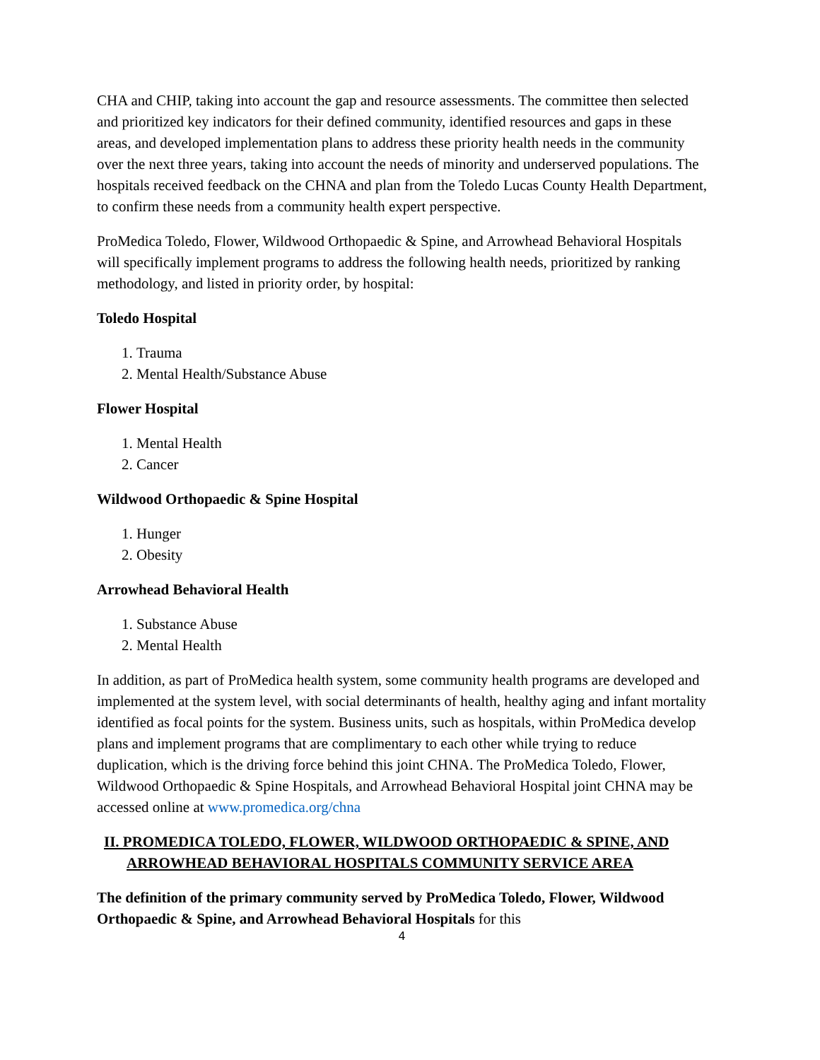CHA and CHIP, taking into account the gap and resource assessments. The committee then selected and prioritized key indicators for their defined community, identified resources and gaps in these areas, and developed implementation plans to address these priority health needs in the community over the next three years, taking into account the needs of minority and underserved populations. The hospitals received feedback on the CHNA and plan from the Toledo Lucas County Health Department, to confirm these needs from a community health expert perspective.
ProMedica Toledo, Flower, Wildwood Orthopaedic & Spine, and Arrowhead Behavioral Hospitals will specifically implement programs to address the following health needs, prioritized by ranking methodology, and listed in priority order, by hospital:
Toledo Hospital
1. Trauma
2. Mental Health/Substance Abuse
Flower Hospital
1. Mental Health
2. Cancer
Wildwood Orthopaedic & Spine Hospital
1. Hunger
2. Obesity
Arrowhead Behavioral Health
1. Substance Abuse
2. Mental Health
In addition, as part of ProMedica health system, some community health programs are developed and implemented at the system level, with social determinants of health, healthy aging and infant mortality identified as focal points for the system. Business units, such as hospitals, within ProMedica develop plans and implement programs that are complimentary to each other while trying to reduce duplication, which is the driving force behind this joint CHNA. The ProMedica Toledo, Flower, Wildwood Orthopaedic & Spine Hospitals, and Arrowhead Behavioral Hospital joint CHNA may be accessed online at www.promedica.org/chna
II. PROMEDICA TOLEDO, FLOWER, WILDWOOD ORTHOPAEDIC & SPINE, AND ARROWHEAD BEHAVIORAL HOSPITALS COMMUNITY SERVICE AREA
The definition of the primary community served by ProMedica Toledo, Flower, Wildwood Orthopaedic & Spine, and Arrowhead Behavioral Hospitals for this
4